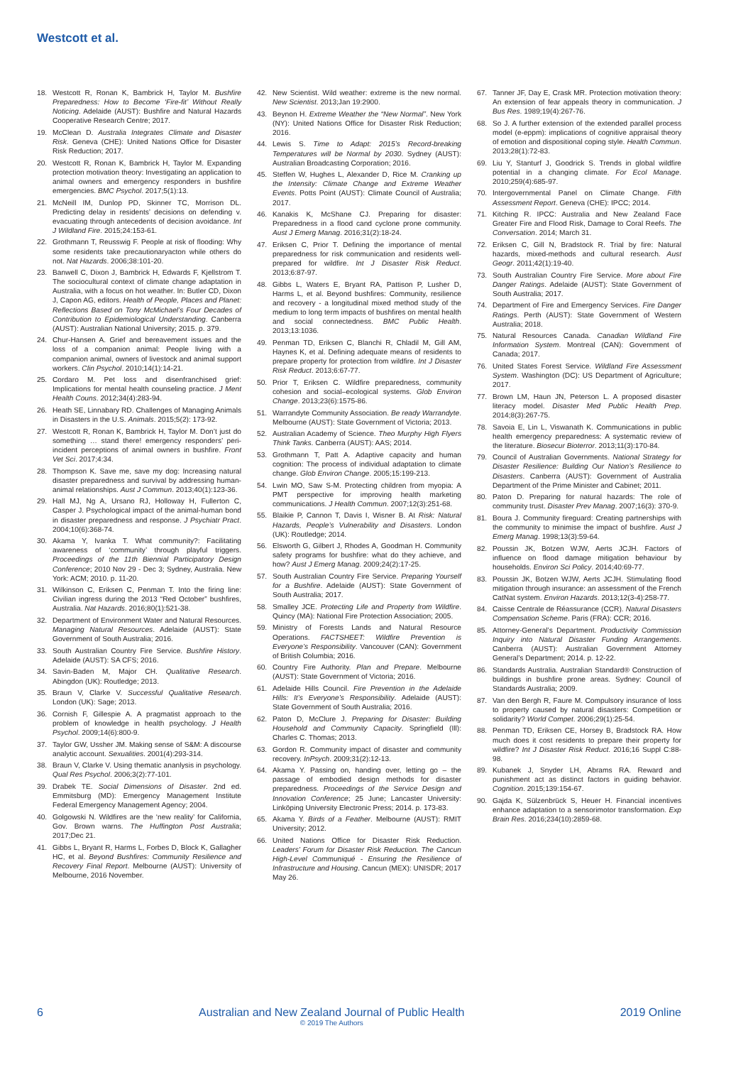Westcott et al.
18. Westcott R, Ronan K, Bambrick H, Taylor M. Bushfire Preparedness: How to Become ‘Fire-fit’ Without Really Noticing. Adelaide (AUST): Bushfire and Natural Hazards Cooperative Research Centre; 2017.
19. McClean D. Australia Integrates Climate and Disaster Risk. Geneva (CHE): United Nations Office for Disaster Risk Reduction; 2017.
20. Westcott R, Ronan K, Bambrick H, Taylor M. Expanding protection motivation theory: Investigating an application to animal owners and emergency responders in bushfire emergencies. BMC Psychol. 2017;5(1):13.
21. McNeill IM, Dunlop PD, Skinner TC, Morrison DL. Predicting delay in residents’ decisions on defending v. evacuating through antecedents of decision avoidance. Int J Wildland Fire. 2015;24:153-61.
22. Grothmann T, Reusswig F. People at risk of flooding: Why some residents take precautionaryacton while others do not. Nat Hazards. 2006;38:101-20.
23. Banwell C, Dixon J, Bambrick H, Edwards F, Kjellstrom T. The sociocultural context of climate change adaptation in Australia, with a focus on hot weather. In: Butler CD, Dixon J, Capon AG, editors. Health of People, Places and Planet: Reflections Based on Tony McMichael’s Four Decades of Contribution to Epidemiological Understanding. Canberra (AUST): Australian National University; 2015. p. 379.
24. Chur-Hansen A. Grief and bereavement issues and the loss of a companion animal: People living with a companion animal, owners of livestock and animal support workers. Clin Psychol. 2010;14(1):14-21.
25. Cordaro M. Pet loss and disenfranchised grief: Implications for mental health counseling practice. J Ment Health Couns. 2012;34(4):283-94.
26. Heath SE, Linnabary RD. Challenges of Managing Animals in Disasters in the U.S. Animals. 2015;5(2): 173-92.
27. Westcott R, Ronan K, Bambrick H, Taylor M. Don’t just do something … stand there! emergency responders’ peri-incident perceptions of animal owners in bushfire. Front Vet Sci. 2017;4:34.
28. Thompson K. Save me, save my dog: Increasing natural disaster preparedness and survival by addressing human-animal relationships. Aust J Commun. 2013;40(1):123-36.
29. Hall MJ, Ng A, Ursano RJ, Holloway H, Fullerton C, Casper J. Psychological impact of the animal-human bond in disaster preparedness and response. J Psychiatr Pract. 2004;10(6):368-74.
30. Akama Y, Ivanka T. What community?: Facilitating awareness of ‘community’ through playful triggers. Proceedings of the 11th Biennial Participatory Design Conference; 2010 Nov 29 - Dec 3; Sydney, Australia. New York: ACM; 2010. p. 11-20.
31. Wilkinson C, Eriksen C, Penman T. Into the firing line: Civilian ingress during the 2013 “Red October” bushfires, Australia. Nat Hazards. 2016;80(1):521-38.
32. Department of Environment Water and Natural Resources. Managing Natural Resources. Adelaide (AUST): State Government of South Australia; 2016.
33. South Australian Country Fire Service. Bushfire History. Adelaide (AUST): SA CFS; 2016.
34. Savin-Baden M, Major CH. Qualitative Research. Abingdon (UK): Routledge; 2013.
35. Braun V, Clarke V. Successful Qualitative Research. London (UK): Sage; 2013.
36. Cornish F, Gillespie A. A pragmatist approach to the problem of knowledge in health psychology. J Health Psychol. 2009;14(6):800-9.
37. Taylor GW, Ussher JM. Making sense of S&M: A discourse analytic account. Sexualities. 2001(4):293-314.
38. Braun V, Clarke V. Using thematic ananlysis in psychology. Qual Res Psychol. 2006;3(2):77-101.
39. Drabek TE. Social Dimensions of Disaster. 2nd ed. Emmitsburg (MD): Emergency Management Institute Federal Emergency Management Agency; 2004.
40. Golgowski N. Wildfires are the ‘new reality’ for California, Gov. Brown warns. The Huffington Post Australia; 2017;Dec 21.
41. Gibbs L, Bryant R, Harms L, Forbes D, Block K, Gallagher HC, et al. Beyond Bushfires: Community Resilience and Recovery Final Report. Melbourne (AUST): University of Melbourne, 2016 November.
42. New Scientist. Wild weather: extreme is the new normal. New Scientist. 2013;Jan 19:2900.
43. Beynon H. Extreme Weather the “New Normal”. New York (NY): United Nations Office for Disaster Risk Reduction; 2016.
44. Lewis S. Time to Adapt: 2015’s Record-breaking Temperatures will be Normal by 2030. Sydney (AUST): Australian Broadcasting Corporation; 2016.
45. Steffen W, Hughes L, Alexander D, Rice M. Cranking up the Intensity: Climate Change and Extreme Weather Events. Potts Point (AUST): Climate Council of Australia; 2017.
46. Kanakis K, McShane CJ. Preparing for disaster: Preparedness in a flood cand cyclone prone community. Aust J Emerg Manag. 2016;31(2):18-24.
47. Eriksen C, Prior T. Defining the importance of mental preparedness for risk communication and residents well-prepared for wildfire. Int J Disaster Risk Reduct. 2013;6:87-97.
48. Gibbs L, Waters E, Bryant RA, Pattison P, Lusher D, Harms L, et al. Beyond bushfires: Community, resilience and recovery - a longitudinal mixed method study of the medium to long term impacts of bushfires on mental health and social connectedness. BMC Public Health. 2013;13:1036.
49. Penman TD, Eriksen C, Blanchi R, Chladil M, Gill AM, Haynes K, et al. Defining adequate means of residents to prepare property for protection from wildfire. Int J Disaster Risk Reduct. 2013;6:67-77.
50. Prior T, Eriksen C. Wildfire preparedness, community cohesion and social–ecological systems. Glob Environ Change. 2013;23(6):1575-86.
51. Warrandyte Community Association. Be ready Warrandyte. Melbourne (AUST): State Government of Victoria; 2013.
52. Australian Academy of Science. Theo Murphy High Flyers Think Tanks. Canberra (AUST): AAS; 2014.
53. Grothmann T, Patt A. Adaptive capacity and human cognition: The process of individual adaptation to climate change. Glob Environ Change. 2005;15:199-213.
54. Lwin MO, Saw S-M. Protecting children from myopia: A PMT perspective for improving health marketing communications. J Health Commun. 2007;12(3):251-68.
55. Blaikie P, Cannon T, Davis I, Wisner B. At Risk: Natural Hazards, People’s Vulnerability and Disasters. London (UK): Routledge; 2014.
56. Elsworth G, Gilbert J, Rhodes A, Goodman H. Community safety programs for bushfire: what do they achieve, and how? Aust J Emerg Manag. 2009;24(2):17-25.
57. South Australian Country Fire Service. Preparing Yourself for a Bushfire. Adelaide (AUST): State Government of South Australia; 2017.
58. Smalley JCE. Protecting Life and Property from Wildfire. Quincy (MA): National Fire Protection Association; 2005.
59. Ministry of Forests Lands and Natural Resource Operations. FACTSHEET: Wildfire Prevention is Everyone’s Responsibility. Vancouver (CAN): Government of British Columbia; 2016.
60. Country Fire Authority. Plan and Prepare. Melbourne (AUST): State Government of Victoria; 2016.
61. Adelaide Hills Council. Fire Prevention in the Adelaide Hills: It’s Everyone’s Responsibility. Adelaide (AUST): State Government of South Australia; 2016.
62. Paton D, McClure J. Preparing for Disaster: Building Household and Community Capacity. Springfield (Ill): Charles C. Thomas; 2013.
63. Gordon R. Community impact of disaster and community recovery. InPsych. 2009;31(2):12-13.
64. Akama Y. Passing on, handing over, letting go – the passage of embodied design methods for disaster preparedness. Proceedings of the Service Design and Innovation Conference; 25 June; Lancaster University: Linköping University Electronic Press; 2014. p. 173-83.
65. Akama Y. Birds of a Feather. Melbourne (AUST): RMIT University; 2012.
66. United Nations Office for Disaster Risk Reduction. Leaders’ Forum for Disaster Risk Reduction. The Cancun High-Level Communiqué - Ensuring the Resilience of Infrastructure and Housing. Cancun (MEX): UNISDR; 2017 May 26.
67. Tanner JF, Day E, Crask MR. Protection motivation theory: An extension of fear appeals theory in communication. J Bus Res. 1989;19(4):267-76.
68. So J. A further extension of the extended parallel process model (e-eppm): implications of cognitive appraisal theory of emotion and dispositional coping style. Health Commun. 2013;28(1):72-83.
69. Liu Y, Stanturf J, Goodrick S. Trends in global wildfire potential in a changing climate. For Ecol Manage. 2010;259(4):685-97.
70. Intergovernmental Panel on Climate Change. Fifth Assessment Report. Geneva (CHE): IPCC; 2014.
71. Kitching R. IPCC: Australia and New Zealand Face Greater Fire and Flood Risk, Damage to Coral Reefs. The Conversation. 2014; March 31.
72. Eriksen C, Gill N, Bradstock R. Trial by fire: Natural hazards, mixed-methods and cultural research. Aust Geogr. 2011;42(1):19-40.
73. South Australian Country Fire Service. More about Fire Danger Ratings. Adelaide (AUST): State Government of South Australia; 2017.
74. Department of Fire and Emergency Services. Fire Danger Ratings. Perth (AUST): State Government of Western Australia; 2018.
75. Natural Resources Canada. Canadian Wildland Fire Information System. Montreal (CAN): Government of Canada; 2017.
76. United States Forest Service. Wildland Fire Assessment System. Washington (DC): US Department of Agriculture; 2017.
77. Brown LM, Haun JN, Peterson L. A proposed disaster literacy model. Disaster Med Public Health Prep. 2014;8(3):267-75.
78. Savoia E, Lin L, Viswanath K. Communications in public health emergency preparedness: A systematic review of the literature. Biosecur Bioterror. 2013;11(3):170-84.
79. Council of Australian Governments. National Strategy for Disaster Resilience: Building Our Nation’s Resilience to Disasters. Canberra (AUST): Government of Australia Department of the Prime Minister and Cabinet; 2011.
80. Paton D. Preparing for natural hazards: The role of community trust. Disaster Prev Manag. 2007;16(3): 370-9.
81. Boura J. Community fireguard: Creating partnerships with the community to minimise the impact of bushfire. Aust J Emerg Manag. 1998;13(3):59-64.
82. Poussin JK, Botzen WJW, Aerts JCJH. Factors of influence on flood damage mitigation behaviour by households. Environ Sci Policy. 2014;40:69-77.
83. Poussin JK, Botzen WJW, Aerts JCJH. Stimulating flood mitigation through insurance: an assessment of the French CatNat system. Environ Hazards. 2013;12(3-4):258-77.
84. Caisse Centrale de Réassurance (CCR). Natural Disasters Compensation Scheme. Paris (FRA): CCR; 2016.
85. Attorney-General’s Department. Productivity Commission Inquiry into Natural Disaster Funding Arrangements. Canberra (AUST): Australian Government Attorney General’s Department; 2014. p. 12-22.
86. Standards Australia. Australian Standard® Construction of buildings in bushfire prone areas. Sydney: Council of Standards Australia; 2009.
87. Van den Bergh R, Faure M. Compulsory insurance of loss to property caused by natural disasters: Competition or solidarity? World Compet. 2006;29(1):25-54.
88. Penman TD, Eriksen CE, Horsey B, Bradstock RA. How much does it cost residents to prepare their property for wildfire? Int J Disaster Risk Reduct. 2016;16 Suppl C:88-98.
89. Kubanek J, Snyder LH, Abrams RA. Reward and punishment act as distinct factors in guiding behavior. Cognition. 2015;139:154-67.
90. Gajda K, Sülzenbrück S, Heuer H. Financial incentives enhance adaptation to a sensorimotor transformation. Exp Brain Res. 2016;234(10):2859-68.
6 Australian and New Zealand Journal of Public Health
© 2019 The Authors 2019 Online